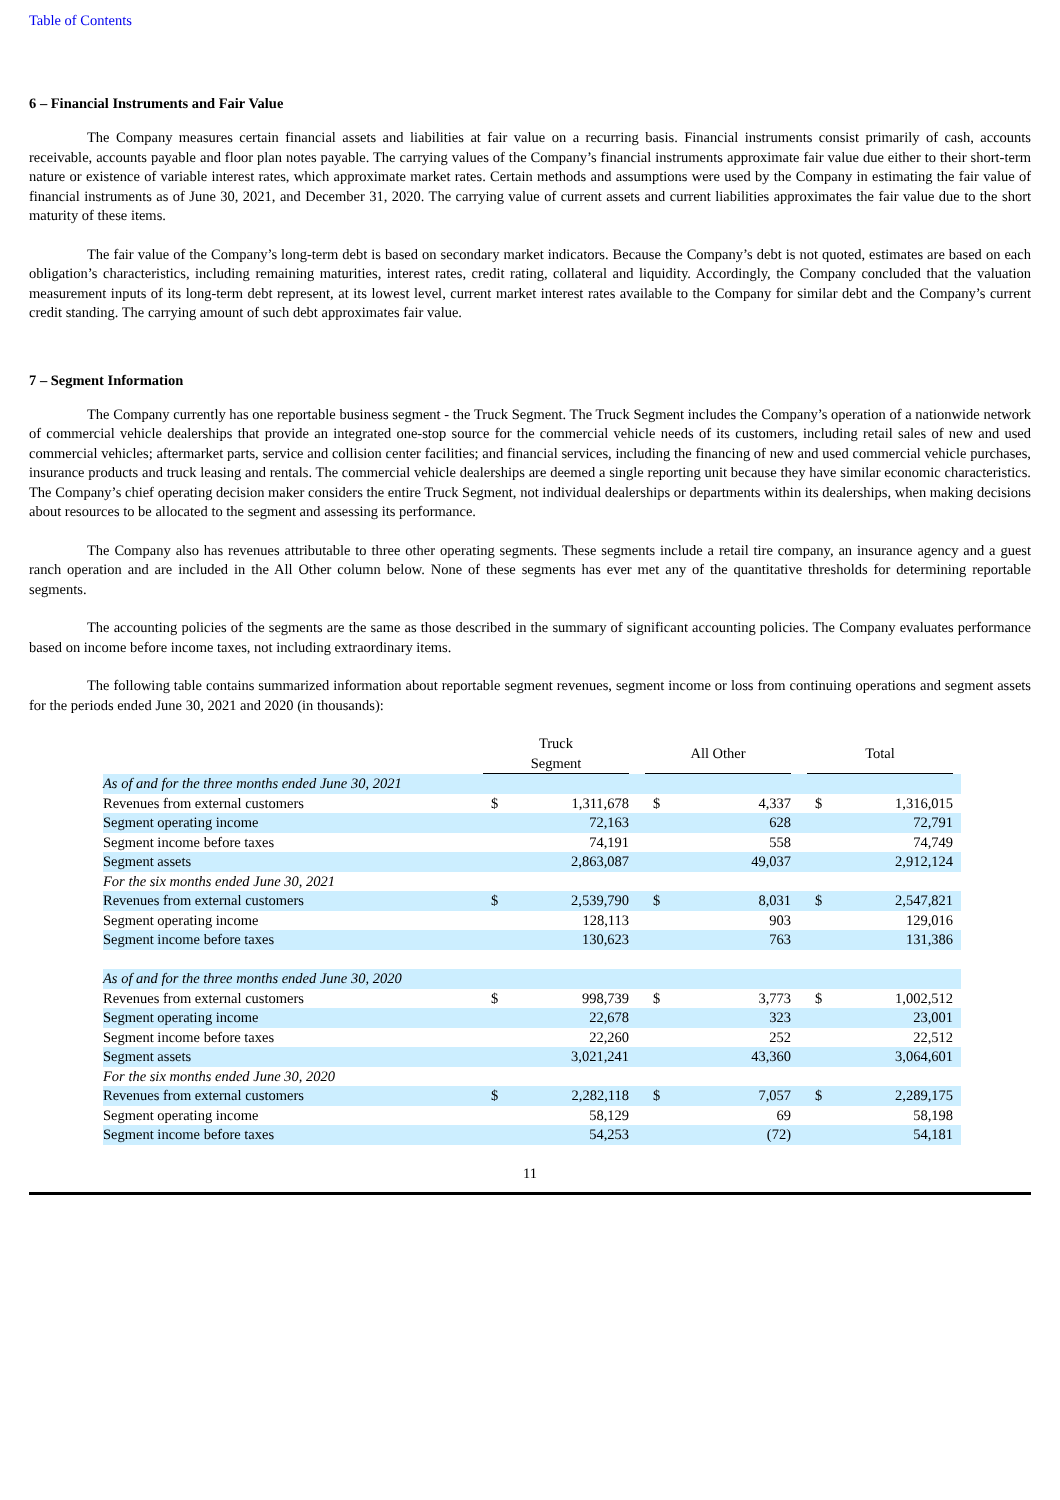Table of Contents
6 – Financial Instruments and Fair Value
The Company measures certain financial assets and liabilities at fair value on a recurring basis. Financial instruments consist primarily of cash, accounts receivable, accounts payable and floor plan notes payable. The carrying values of the Company’s financial instruments approximate fair value due either to their short-term nature or existence of variable interest rates, which approximate market rates. Certain methods and assumptions were used by the Company in estimating the fair value of financial instruments as of June 30, 2021, and December 31, 2020. The carrying value of current assets and current liabilities approximates the fair value due to the short maturity of these items.
The fair value of the Company’s long-term debt is based on secondary market indicators. Because the Company’s debt is not quoted, estimates are based on each obligation’s characteristics, including remaining maturities, interest rates, credit rating, collateral and liquidity. Accordingly, the Company concluded that the valuation measurement inputs of its long-term debt represent, at its lowest level, current market interest rates available to the Company for similar debt and the Company’s current credit standing. The carrying amount of such debt approximates fair value.
7 – Segment Information
The Company currently has one reportable business segment - the Truck Segment. The Truck Segment includes the Company’s operation of a nationwide network of commercial vehicle dealerships that provide an integrated one-stop source for the commercial vehicle needs of its customers, including retail sales of new and used commercial vehicles; aftermarket parts, service and collision center facilities; and financial services, including the financing of new and used commercial vehicle purchases, insurance products and truck leasing and rentals. The commercial vehicle dealerships are deemed a single reporting unit because they have similar economic characteristics. The Company’s chief operating decision maker considers the entire Truck Segment, not individual dealerships or departments within its dealerships, when making decisions about resources to be allocated to the segment and assessing its performance.
The Company also has revenues attributable to three other operating segments. These segments include a retail tire company, an insurance agency and a guest ranch operation and are included in the All Other column below. None of these segments has ever met any of the quantitative thresholds for determining reportable segments.
The accounting policies of the segments are the same as those described in the summary of significant accounting policies. The Company evaluates performance based on income before income taxes, not including extraordinary items.
The following table contains summarized information about reportable segment revenues, segment income or loss from continuing operations and segment assets for the periods ended June 30, 2021 and 2020 (in thousands):
| | Truck Segment | | | All Other | | | Total | | |
| As of and for the three months ended June 30, 2021 | | | | | | | | | |
| Revenues from external customers | $ | 1,311,678 | | $ | 4,337 | | $ | 1,316,015 | |
| Segment operating income | | 72,163 | | | 628 | | | 72,791 | |
| Segment income before taxes | | 74,191 | | | 558 | | | 74,749 | |
| Segment assets | | 2,863,087 | | | 49,037 | | | 2,912,124 | |
| For the six months ended June 30, 2021 | | | | | | | | | |
| Revenues from external customers | $ | 2,539,790 | | $ | 8,031 | | $ | 2,547,821 | |
| Segment operating income | | 128,113 | | | 903 | | | 129,016 | |
| Segment income before taxes | | 130,623 | | | 763 | | | 131,386 | |
| As of and for the three months ended June 30, 2020 | | | | | | | | | |
| Revenues from external customers | $ | 998,739 | | $ | 3,773 | | $ | 1,002,512 | |
| Segment operating income | | 22,678 | | | 323 | | | 23,001 | |
| Segment income before taxes | | 22,260 | | | 252 | | | 22,512 | |
| Segment assets | | 3,021,241 | | | 43,360 | | | 3,064,601 | |
| For the six months ended June 30, 2020 | | | | | | | | | |
| Revenues from external customers | $ | 2,282,118 | | $ | 7,057 | | $ | 2,289,175 | |
| Segment operating income | | 58,129 | | | 69 | | | 58,198 | |
| Segment income before taxes | | 54,253 | | | (72) | | | 54,181 | |
11